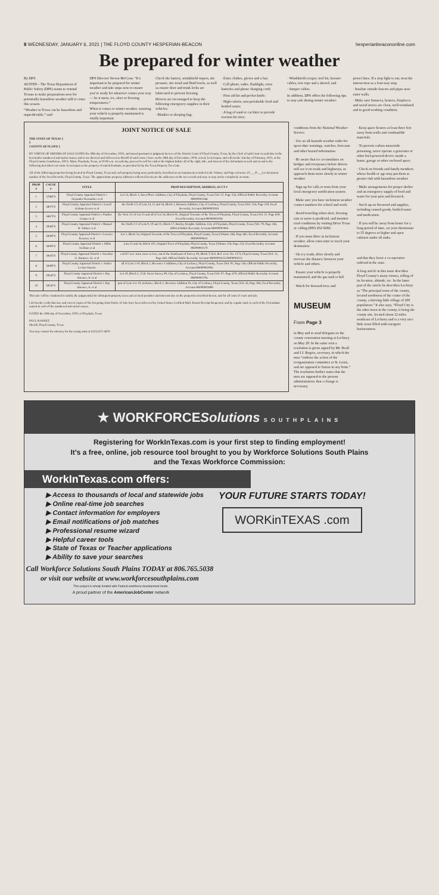8 WEDNESDAY, JANUARY 6, 2021 | THE FLOYD COUNTY HESPERIAN-BEACON hesperianbeacononline.com
Be prepared for winter weather
By DPS
AUSTIN – The Texas Department of Public Safety (DPS) wants to remind Texans to make preparations now for potentially hazardous weather still to come this season.
“Weather in Texas can be hazardous and unpredictable,” said
DPS Director Steven McCraw. “It’s important to be prepared for winter weather and take steps now to ensure you’re ready for whatever comes your way — be it snow, ice, sleet or freezing temperatures.”
When it comes to winter weather, ensuring your vehicle is properly maintained is vitally important.
Check the battery, windshield wipers, tire pressure, tire tread and fluid levels, as well as ensure door and trunk locks are lubricated to prevent freezing.
Drivers are encouraged to keep the following emergency supplies in their vehicles:
· Blanket or sleeping bag;
· Extra clothes, gloves and a hat;
· Cell phone, radio, flashlight, extra batteries and phone charging cord;
· First aid kit and pocket knife;
· High-calorie, non-perishable food and bottled water;
· A bag of sand or cat litter to provide traction for tires;
· Windshield scraper, tool kit, booster cables, tow rope and a shovel; and
· Jumper cables.
In addition, DPS offers the following tips to stay safe during winter weather:
power lines. If a stop light is out, treat the intersection as a four-way stop.
· Insulate outside faucets and pipes near outer walls.
· Make sure furnaces, heaters, fireplaces and wood stoves are clean, well-ventilated and in good working condition.
JOINT NOTICE OF SALE
THE STATE OF TEXAS §
§
COUNTY OF FLOYD §
BY VIRTUE OF ORDERS OF SALE DATED the 30th day of December, 2020, and issued pursuant to judgment decrees of the District Court of Floyd County, Texas, by the Clerk of said Court on said date in the hereinafter numbered and styled causes, and to me directed and delivered as Sheriff of said Court, I have on the 30th day of December, 2020, seized, levied upon, and will on the 2nd day of February, 2021, at the Floyd County Courthouse, 100 S. Main, Floydada, Texas, at 10:00 a.m. on said day, proceed to sell for cash to the highest bidder all of the right, title, and interest of the defendants in such suit in and to the following described real estate levied upon as the property of said defendants, as provided for by the Texas Property Tax Code.
All of the following properties being located in Floyd County, Texas and each property being more particularly described on an instrument recorded in the Volume and Page reference (V___/P___) or document number of the Deed Records, Floyd County, Texas. The approximate property addresses reflected herein are the addresses on the tax records and may or may not be completely accurate.
| PROP # | CAUSE # | STYLE | PROP DESCRIPTION, ADDRESS, ACCT # |
| --- | --- | --- | --- |
| 1 | 5786TS | Floyd County Appraisal District v Alejandro Hernandez et al | Lot 13, Block 1, Steen Place Addition, City of Floydada, Floyd County, Texas (Vol. 37, Page 533, Official Public Records), Account #R000002266 |
| 2 | 5807TS | Floyd County Appraisal District v Lozell Graham Keeter et al | the North 1/2 of Lots 14, 15 and 16, Block 1, Brunson Addition, City of Lockney, Floyd County, Texas (Vol. 254, Page 319, Deed Records), Account #R000002931 |
| 3 | 5867TS | Floyd County Appraisal District v Pauline Cooper et al | the West 1/2 of Lot 15 and all of Lot 16, Block 92, Original Townsite of the Town of Floydada, Floyd County, Texas (Vol. 37, Page 619, Deed Records), Account #R000001058 |
| 4 | 5936TS | Floyd County Appraisal District v Manuel B. Vallejo et al | the North 1/2 of Lots 9, 10 and 11, Block 17, Bartley Heights Addition, City of Floydada, Floyd County, Texas (Vol. 79, Page 246, Official Public Records), Account #R000001804 |
| 5 | 5939TS | Floyd County Appraisal District v Lorenza Kearney et al | Lot 1, Block 54, Original Townsite of the Town of Floydada, Floyd County, Texas (Volume 166, Page 462, Deed Records), Account #R000000614 |
| 6 | 5930TS | Floyd County Appraisal District v Ofilia Arellano et al | Lots 15 and 16, Block 102, Original Town of Floydada, Floyd County, Texas (Volume 226, Page 253, Deed Records), Account #R000001170 |
| 7 | 5943TS | Floyd County Appraisal District v Anselmo G. Ramirez, Sr. et al | a 6.927 acre tract, more or less, out of the South part of Survey #3, Block T, B.S. & F. Cert. No. 1273, Floyd County, Texas (Vol. 11, Page 640, Official Public Records), Account #R000004252/R000004251 |
| 8 | 5949TS | Floyd County Appraisal District v Amber LeAnn Nuncio | all of Lots 5-10, Block 2, Brewster 3 Addition, City of Lockney, Floyd County, Texas (Vol. 91, Page 526, Official Public Records), Account #R000002903 |
| 9 | 5954TS | Floyd County Appraisal District v Ray Jimenez, Jr. et al | Lot 19, Block C, N.B. Davis Survey #9, City of Lockney, Floyd County, Texas (Vol. 97, Page 679, Official Public Records), Account #R000005704 |
| 10 | 5954TS | Floyd County Appraisal District v Ray Jimenez, Jr. et al | part of Lots 4 to 10, inclusive, Block 1, Brewster Addition #3, City of Lockney, Floyd County, Texas (Vol. 43, Page 394, Deed Records), Account #R000002899 |
This sale will be conducted to satisfy the judgment(s) for delinquent property taxes and accrued penalties and interests due on the properties described herein, and for all costs of court and sale.
I do hereby verify that true and correct copies of the foregoing Joint Notice of Sale have been delivered by United States Certified Mail, Return Receipt Requested, and by regular mail, to each of the Defendants named in each of the numbered and styled causes.
DATED the 30th day of December, 2020, at Floydada, Texas
PAUL RAISSEZ
Sheriff, Floyd County, Texas
You may contact the attorney for the taxing units at (325) 672-4870.
conditions from the National Weather Service.
· Use an all-hazards weather radio for up-to-date warnings, watches, forecasts and other hazard information.
· Be aware that ice accumulates on bridges and overpasses before drivers will see it on roads and highways, so approach them more slowly in winter weather.
· Sign up for calls or texts from your local emergency notification system.
· Make sure you have inclement weather contact numbers for school and work.
· Avoid traveling when sleet, freezing rain or snow is predicted, and monitor road conditions by visiting Drive Texas or calling (800) 452-9292.
· If you must drive in inclement weather, allow extra time to reach your destination.
· On icy roads, drive slowly and increase the distance between your vehicle and others.
· Ensure your vehicle is properly maintained, and the gas tank is full.
· Watch for downed trees and
MUSEUM
From Page 3
in May and to send delegates to the county convention meeting at Lockney on May 28. In the same vein a resolution is given signed by Mr. Beall and J.J. Rogers, secretary, in which the men “endorse the action of the reorganization committee at St. Louis, and are opposed to fusion in any form.” The resolution further states that the men are opposed to the present administration, that a change is necessary,
· Keep space heaters at least three feet away from walls and combustible materials.
· To prevent carbon monoxide poisoning, never operate a generator or other fuel-powered device inside a home, garage or other enclosed space.
· Check on friends and family members whose health or age may put them at greater risk with hazardous weather.
· Make arrangements for proper shelter and an emergency supply of food and water for your pets and livestock.
· Stock up on firewood and supplies, including canned goods, bottled water and medication.
· If you will be away from home for a long period of time, set your thermostat to 55 degrees or higher and open cabinets under all sinks.
and that they favor a co-operative railroad in the state.
A long article in this issue describes Floyd County’s many virtues, telling of its location, altitude, etc. In the latter part of the article he describes Lockney as “The principal town of the county, located northwest of the center of the county, a thriving little village of 200 population.” It also says, “Floyd City is the other town in the county, it being the county site, located about 12 miles southeast of Lockney and is a very nice little town filled with energetic businessmen.
★ WORKFORCESolutions SOUTHPLAINS
Registering for WorkInTexas.com is your first step to finding employment!
It’s a free, online, job resource tool brought to you by Workforce Solutions South Plains
and the Texas Workforce Commission:
WorkInTexas.com offers:
▶ Access to thousands of local and statewide jobs
▶ Online real-time job searches
▶ Contact information for employers
▶ Email notifications of job matches
▶ Professional resume wizard
▶ Helpful career tools
▶ State of Texas or Teacher applications
▶ Ability to save your searches
Call Workforce Solutions South Plains TODAY at 806.765.5038 or visit our website at www.workforcesouthplains.com
This project is wholly funded with Federal workforce development funds.
A proud partner of the AmericanJobCenter network
YOUR FUTURE STARTS TODAY!
WORKinTEXAS .com